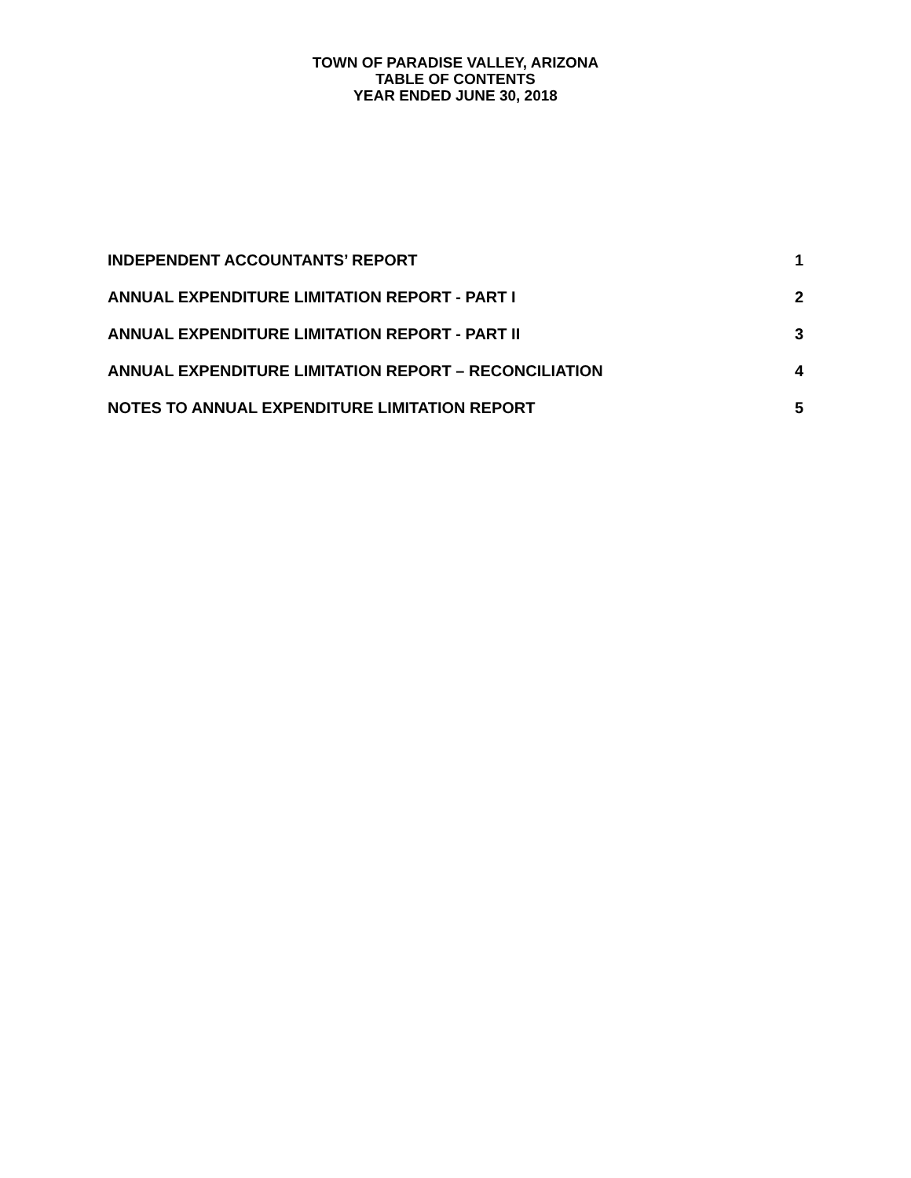TOWN OF PARADISE VALLEY, ARIZONA
TABLE OF CONTENTS
YEAR ENDED JUNE 30, 2018
INDEPENDENT ACCOUNTANTS’ REPORT 1
ANNUAL EXPENDITURE LIMITATION REPORT - PART I 2
ANNUAL EXPENDITURE LIMITATION REPORT - PART II 3
ANNUAL EXPENDITURE LIMITATION REPORT – RECONCILIATION 4
NOTES TO ANNUAL EXPENDITURE LIMITATION REPORT 5